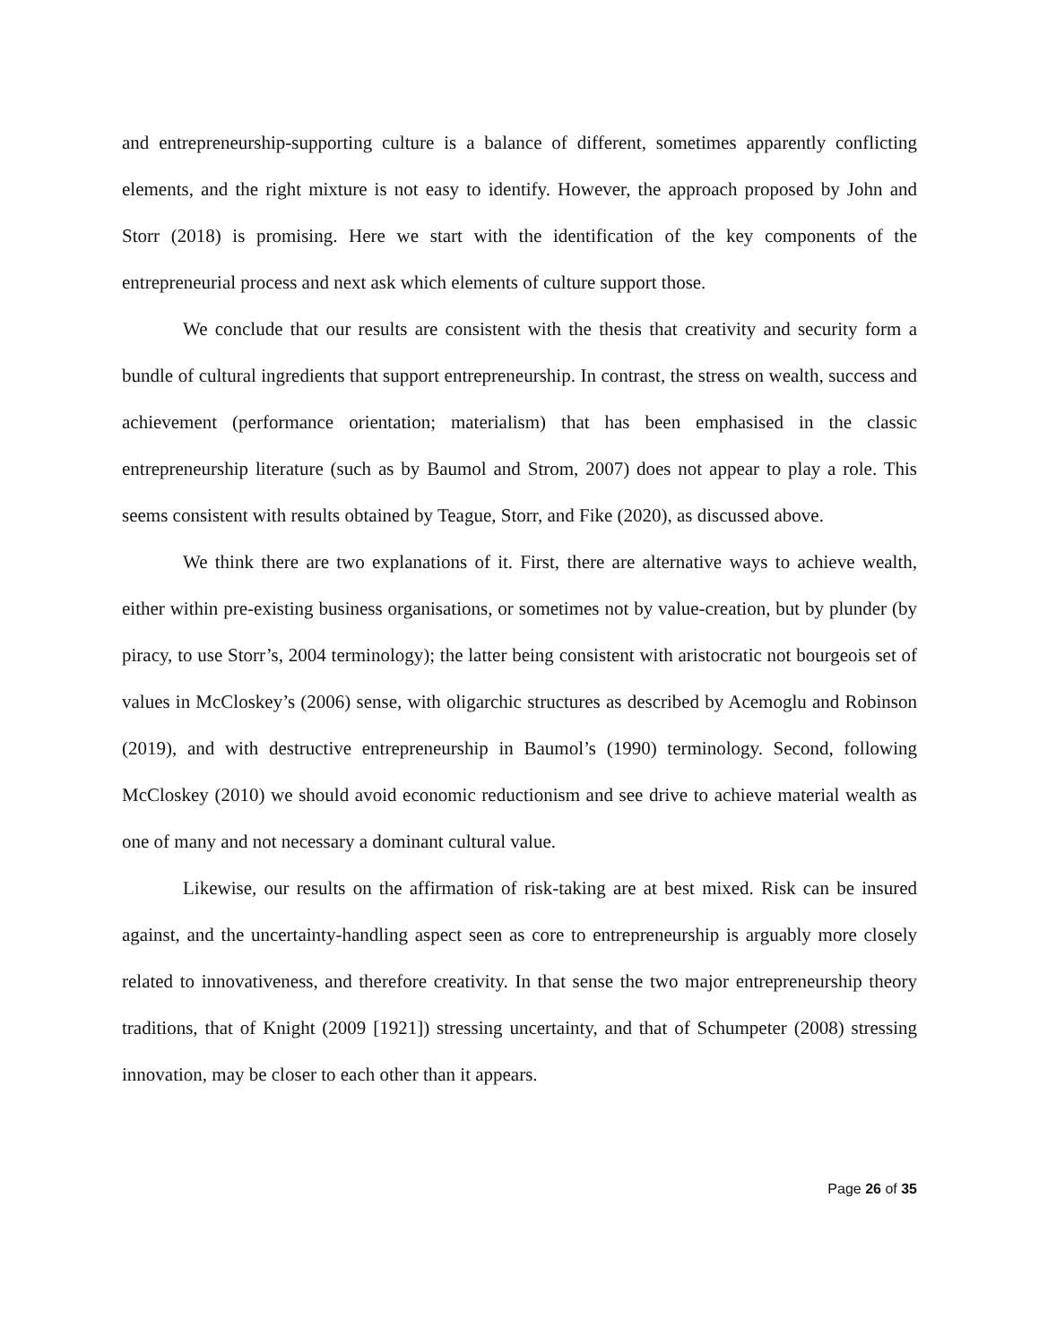and entrepreneurship-supporting culture is a balance of different, sometimes apparently conflicting elements, and the right mixture is not easy to identify. However, the approach proposed by John and Storr (2018) is promising. Here we start with the identification of the key components of the entrepreneurial process and next ask which elements of culture support those.
We conclude that our results are consistent with the thesis that creativity and security form a bundle of cultural ingredients that support entrepreneurship. In contrast, the stress on wealth, success and achievement (performance orientation; materialism) that has been emphasised in the classic entrepreneurship literature (such as by Baumol and Strom, 2007) does not appear to play a role. This seems consistent with results obtained by Teague, Storr, and Fike (2020), as discussed above.
We think there are two explanations of it. First, there are alternative ways to achieve wealth, either within pre-existing business organisations, or sometimes not by value-creation, but by plunder (by piracy, to use Storr’s, 2004 terminology); the latter being consistent with aristocratic not bourgeois set of values in McCloskey’s (2006) sense, with oligarchic structures as described by Acemoglu and Robinson (2019), and with destructive entrepreneurship in Baumol’s (1990) terminology. Second, following McCloskey (2010) we should avoid economic reductionism and see drive to achieve material wealth as one of many and not necessary a dominant cultural value.
Likewise, our results on the affirmation of risk-taking are at best mixed. Risk can be insured against, and the uncertainty-handling aspect seen as core to entrepreneurship is arguably more closely related to innovativeness, and therefore creativity. In that sense the two major entrepreneurship theory traditions, that of Knight (2009 [1921]) stressing uncertainty, and that of Schumpeter (2008) stressing innovation, may be closer to each other than it appears.
Page 26 of 35